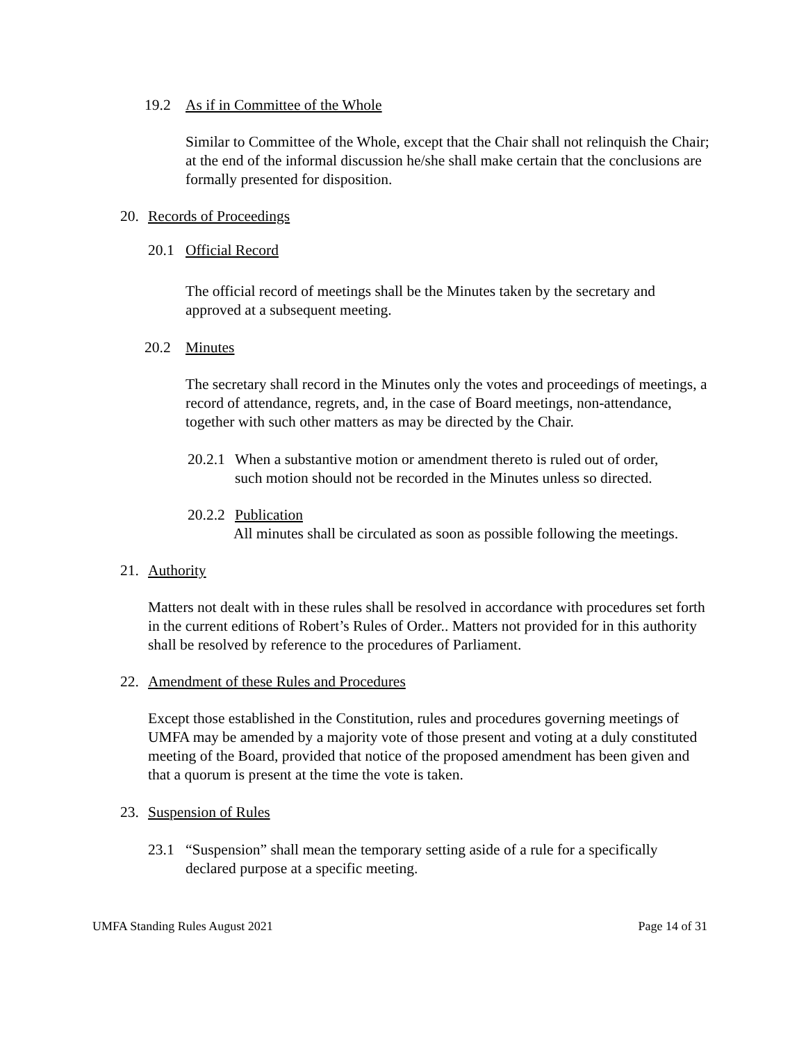19.2 As if in Committee of the Whole
Similar to Committee of the Whole, except that the Chair shall not relinquish the Chair; at the end of the informal discussion he/she shall make certain that the conclusions are formally presented for disposition.
20. Records of Proceedings
20.1 Official Record
The official record of meetings shall be the Minutes taken by the secretary and approved at a subsequent meeting.
20.2 Minutes
The secretary shall record in the Minutes only the votes and proceedings of meetings, a record of attendance, regrets, and, in the case of Board meetings, non-attendance, together with such other matters as may be directed by the Chair.
20.2.1 When a substantive motion or amendment thereto is ruled out of order,
such motion should not be recorded in the Minutes unless so directed.
20.2.2 Publication
All minutes shall be circulated as soon as possible following the meetings.
21. Authority
Matters not dealt with in these rules shall be resolved in accordance with procedures set forth in the current editions of Robert’s Rules of Order.. Matters not provided for in this authority shall be resolved by reference to the procedures of Parliament.
22. Amendment of these Rules and Procedures
Except those established in the Constitution, rules and procedures governing meetings of UMFA may be amended by a majority vote of those present and voting at a duly constituted meeting of the Board, provided that notice of the proposed amendment has been given and that a quorum is present at the time the vote is taken.
23. Suspension of Rules
23.1 “Suspension” shall mean the temporary setting aside of a rule for a specifically
declared purpose at a specific meeting.
UMFA Standing Rules August 2021 Page 14 of 31